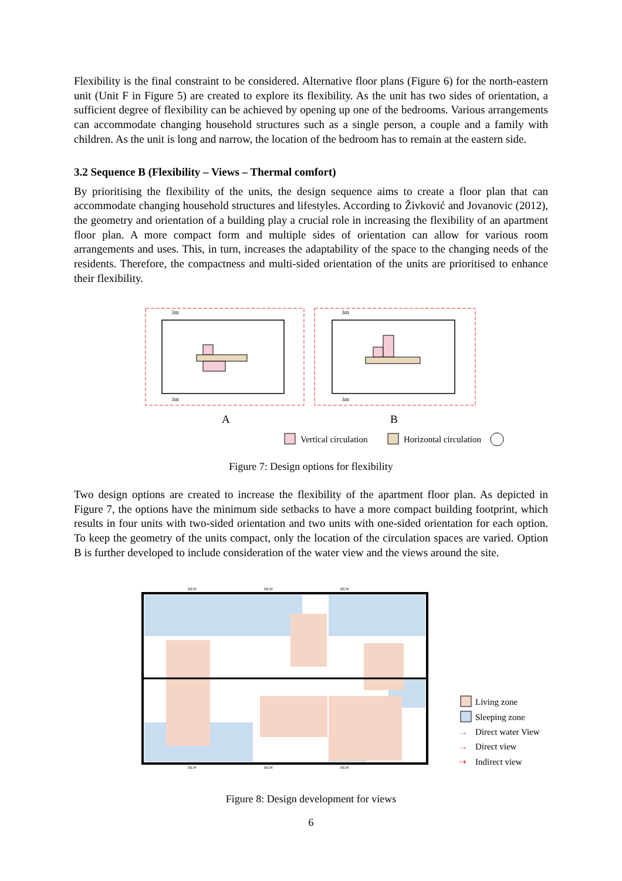Flexibility is the final constraint to be considered. Alternative floor plans (Figure 6) for the north-eastern unit (Unit F in Figure 5) are created to explore its flexibility. As the unit has two sides of orientation, a sufficient degree of flexibility can be achieved by opening up one of the bedrooms. Various arrangements can accommodate changing household structures such as a single person, a couple and a family with children. As the unit is long and narrow, the location of the bedroom has to remain at the eastern side.
3.2 Sequence B (Flexibility – Views – Thermal comfort)
By prioritising the flexibility of the units, the design sequence aims to create a floor plan that can accommodate changing household structures and lifestyles. According to Živković and Jovanovic (2012), the geometry and orientation of a building play a crucial role in increasing the flexibility of an apartment floor plan. A more compact form and multiple sides of orientation can allow for various room arrangements and uses. This, in turn, increases the adaptability of the space to the changing needs of the residents. Therefore, the compactness and multi-sided orientation of the units are prioritised to enhance their flexibility.
3m
3m
3m
3m
A
B
Vertical circulation
Horizontal circulation
Figure 7: Design options for flexibility
Two design options are created to increase the flexibility of the apartment floor plan. As depicted in Figure 7, the options have the minimum side setbacks to have a more compact building footprint, which results in four units with two-sided orientation and two units with one-sided orientation for each option. To keep the geometry of the units compact, only the location of the circulation spaces are varied. Option B is further developed to include consideration of the water view and the views around the site.
HLW
HLW
HLW
HLW
HLW
HLW
Living zone
Sleeping zone
→
Direct water View
→
Direct view
⇢
Indirect view
Figure 8: Design development for views
6